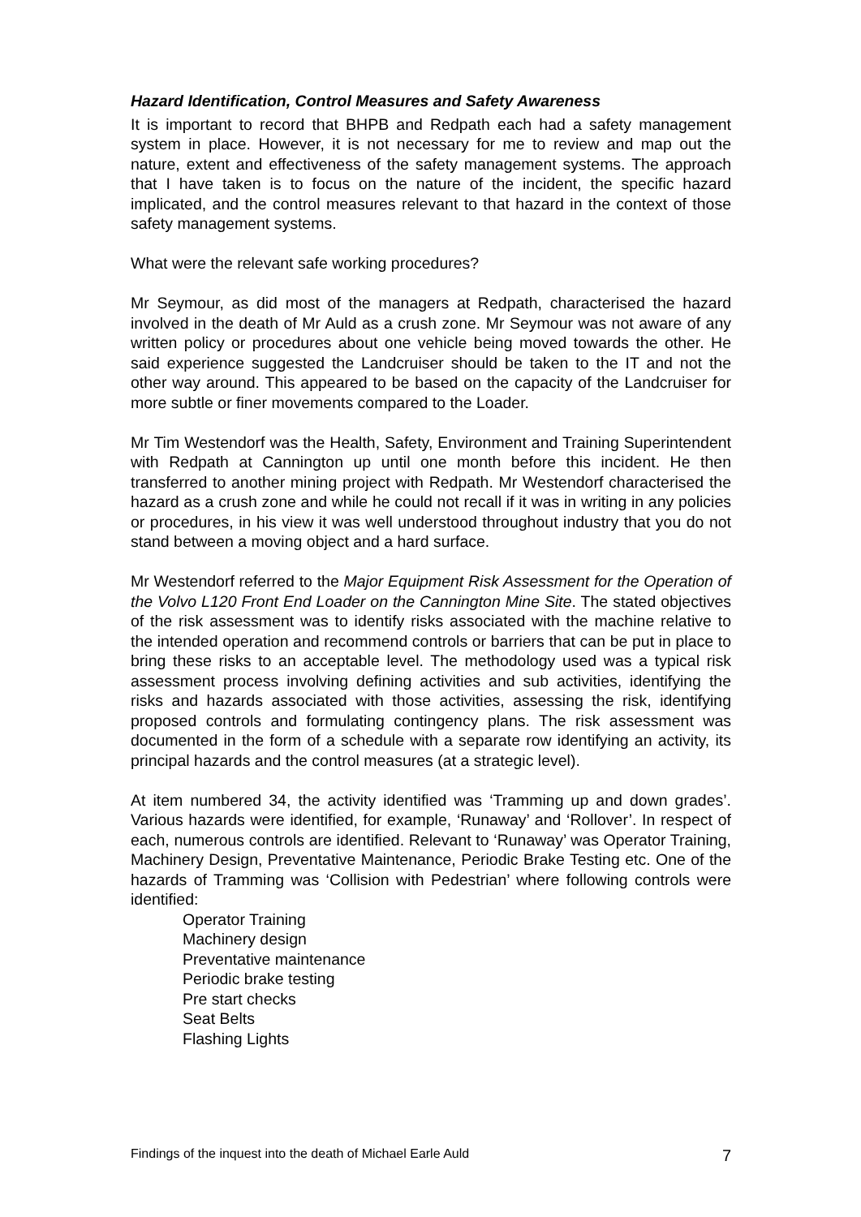Hazard Identification, Control Measures and Safety Awareness
It is important to record that BHPB and Redpath each had a safety management system in place. However, it is not necessary for me to review and map out the nature, extent and effectiveness of the safety management systems. The approach that I have taken is to focus on the nature of the incident, the specific hazard implicated, and the control measures relevant to that hazard in the context of those safety management systems.
What were the relevant safe working procedures?
Mr Seymour, as did most of the managers at Redpath, characterised the hazard involved in the death of Mr Auld as a crush zone. Mr Seymour was not aware of any written policy or procedures about one vehicle being moved towards the other. He said experience suggested the Landcruiser should be taken to the IT and not the other way around. This appeared to be based on the capacity of the Landcruiser for more subtle or finer movements compared to the Loader.
Mr Tim Westendorf was the Health, Safety, Environment and Training Superintendent with Redpath at Cannington up until one month before this incident. He then transferred to another mining project with Redpath. Mr Westendorf characterised the hazard as a crush zone and while he could not recall if it was in writing in any policies or procedures, in his view it was well understood throughout industry that you do not stand between a moving object and a hard surface.
Mr Westendorf referred to the Major Equipment Risk Assessment for the Operation of the Volvo L120 Front End Loader on the Cannington Mine Site. The stated objectives of the risk assessment was to identify risks associated with the machine relative to the intended operation and recommend controls or barriers that can be put in place to bring these risks to an acceptable level. The methodology used was a typical risk assessment process involving defining activities and sub activities, identifying the risks and hazards associated with those activities, assessing the risk, identifying proposed controls and formulating contingency plans. The risk assessment was documented in the form of a schedule with a separate row identifying an activity, its principal hazards and the control measures (at a strategic level).
At item numbered 34, the activity identified was ‘Tramming up and down grades’. Various hazards were identified, for example, ‘Runaway’ and ‘Rollover’. In respect of each, numerous controls are identified. Relevant to ‘Runaway’ was Operator Training, Machinery Design, Preventative Maintenance, Periodic Brake Testing etc. One of the hazards of Tramming was ‘Collision with Pedestrian’ where following controls were identified:
Operator Training
Machinery design
Preventative maintenance
Periodic brake testing
Pre start checks
Seat Belts
Flashing Lights
Findings of the inquest into the death of Michael Earle Auld 7